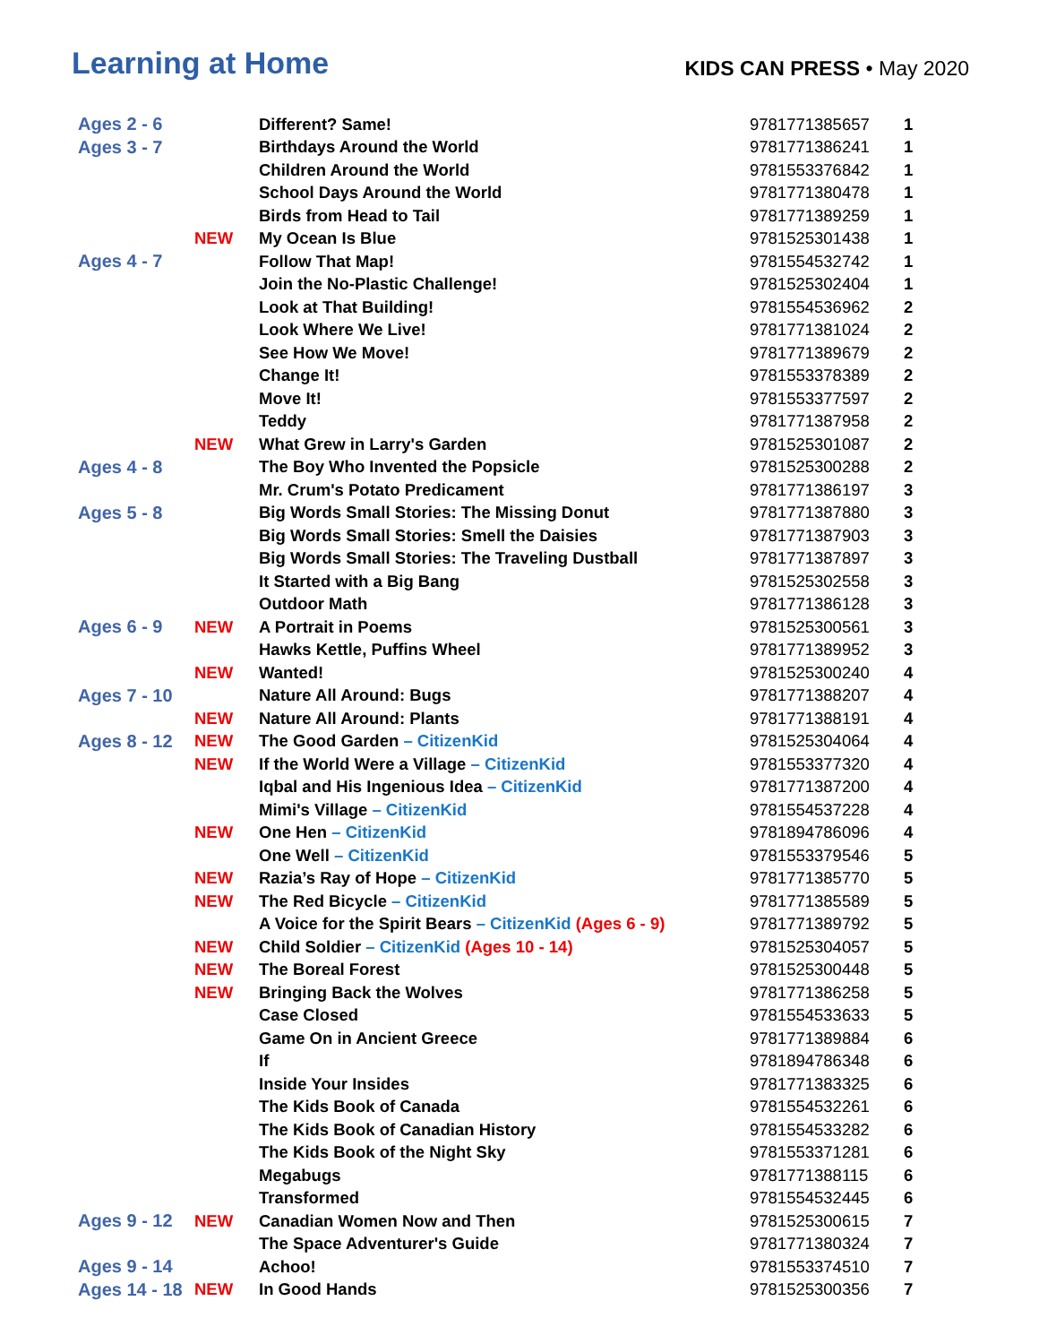Learning at Home
KIDS CAN PRESS • May 2020
| Ages 2 - 6 | | Different? Same! | 9781771385657 | 1 |
| Ages 3 - 7 | | Birthdays Around the World | 9781771386241 | 1 |
| | | Children Around the World | 9781553376842 | 1 |
| | | School Days Around the World | 9781771380478 | 1 |
| | | Birds from Head to Tail | 9781771389259 | 1 |
| | NEW | My Ocean Is Blue | 9781525301438 | 1 |
| Ages 4 - 7 | | Follow That Map! | 9781554532742 | 1 |
| | | Join the No-Plastic Challenge! | 9781525302404 | 1 |
| | | Look at That Building! | 9781554536962 | 2 |
| | | Look Where We Live! | 9781771381024 | 2 |
| | | See How We Move! | 9781771389679 | 2 |
| | | Change It! | 9781553378389 | 2 |
| | | Move It! | 9781553377597 | 2 |
| | | Teddy | 9781771387958 | 2 |
| | NEW | What Grew in Larry's Garden | 9781525301087 | 2 |
| Ages 4 - 8 | | The Boy Who Invented the Popsicle | 9781525300288 | 2 |
| | | Mr. Crum's Potato Predicament | 9781771386197 | 3 |
| Ages 5 - 8 | | Big Words Small Stories: The Missing Donut | 9781771387880 | 3 |
| | | Big Words Small Stories: Smell the Daisies | 9781771387903 | 3 |
| | | Big Words Small Stories: The Traveling Dustball | 9781771387897 | 3 |
| | | It Started with a Big Bang | 9781525302558 | 3 |
| | | Outdoor Math | 9781771386128 | 3 |
| Ages 6 - 9 | NEW | A Portrait in Poems | 9781525300561 | 3 |
| | | Hawks Kettle, Puffins Wheel | 9781771389952 | 3 |
| | NEW | Wanted! | 9781525300240 | 4 |
| Ages 7 - 10 | | Nature All Around: Bugs | 9781771388207 | 4 |
| | NEW | Nature All Around: Plants | 9781771388191 | 4 |
| Ages 8 - 12 | NEW | The Good Garden – CitizenKid | 9781525304064 | 4 |
| | NEW | If the World Were a Village – CitizenKid | 9781553377320 | 4 |
| | | Iqbal and His Ingenious Idea – CitizenKid | 9781771387200 | 4 |
| | | Mimi's Village – CitizenKid | 9781554537228 | 4 |
| | NEW | One Hen – CitizenKid | 9781894786096 | 4 |
| | | One Well – CitizenKid | 9781553379546 | 5 |
| | NEW | Razia’s Ray of Hope – CitizenKid | 9781771385770 | 5 |
| | NEW | The Red Bicycle – CitizenKid | 9781771385589 | 5 |
| | | A Voice for the Spirit Bears – CitizenKid (Ages 6 - 9) | 9781771389792 | 5 |
| | NEW | Child Soldier – CitizenKid (Ages 10 - 14) | 9781525304057 | 5 |
| | NEW | The Boreal Forest | 9781525300448 | 5 |
| | NEW | Bringing Back the Wolves | 9781771386258 | 5 |
| | | Case Closed | 9781554533633 | 5 |
| | | Game On in Ancient Greece | 9781771389884 | 6 |
| | | If | 9781894786348 | 6 |
| | | Inside Your Insides | 9781771383325 | 6 |
| | | The Kids Book of Canada | 9781554532261 | 6 |
| | | The Kids Book of Canadian History | 9781554533282 | 6 |
| | | The Kids Book of the Night Sky | 9781553371281 | 6 |
| | | Megabugs | 9781771388115 | 6 |
| | | Transformed | 9781554532445 | 6 |
| Ages 9 - 12 | NEW | Canadian Women Now and Then | 9781525300615 | 7 |
| | | The Space Adventurer's Guide | 9781771380324 | 7 |
| Ages 9 - 14 | | Achoo! | 9781553374510 | 7 |
| Ages 14 - 18 | NEW | In Good Hands | 9781525300356 | 7 |